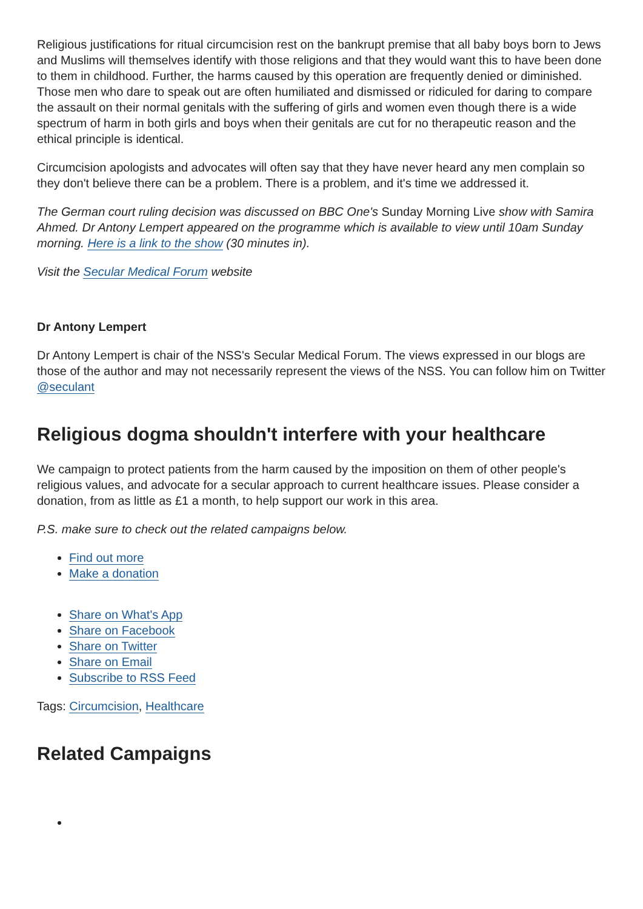Religious justifications for ritual circumcision rest on the bankrupt premise that all baby boys born to Jews and Muslims will themselves identify with those religions and that they would want this to have been done to them in childhood. Further, the harms caused by this operation are frequently denied or diminished. Those men who dare to speak out are often humiliated and dismissed or ridiculed for daring to compare the assault on their normal genitals with the suffering of girls and women even though there is a wide spectrum of harm in both girls and boys when their genitals are cut for no therapeutic reason and the ethical principle is identical.
Circumcision apologists and advocates will often say that they have never heard any men complain so they don't believe there can be a problem. There is a problem, and it's time we addressed it.
The German court ruling decision was discussed on BBC One's Sunday Morning Live show with Samira Ahmed. Dr Antony Lempert appeared on the programme which is available to view until 10am Sunday morning. Here is a link to the show (30 minutes in).
Visit the Secular Medical Forum website
Dr Antony Lempert
Dr Antony Lempert is chair of the NSS's Secular Medical Forum. The views expressed in our blogs are those of the author and may not necessarily represent the views of the NSS. You can follow him on Twitter @seculant
Religious dogma shouldn't interfere with your healthcare
We campaign to protect patients from the harm caused by the imposition on them of other people's religious values, and advocate for a secular approach to current healthcare issues. Please consider a donation, from as little as £1 a month, to help support our work in this area.
P.S. make sure to check out the related campaigns below.
Find out more
Make a donation
Share on What's App
Share on Facebook
Share on Twitter
Share on Email
Subscribe to RSS Feed
Tags: Circumcision, Healthcare
Related Campaigns